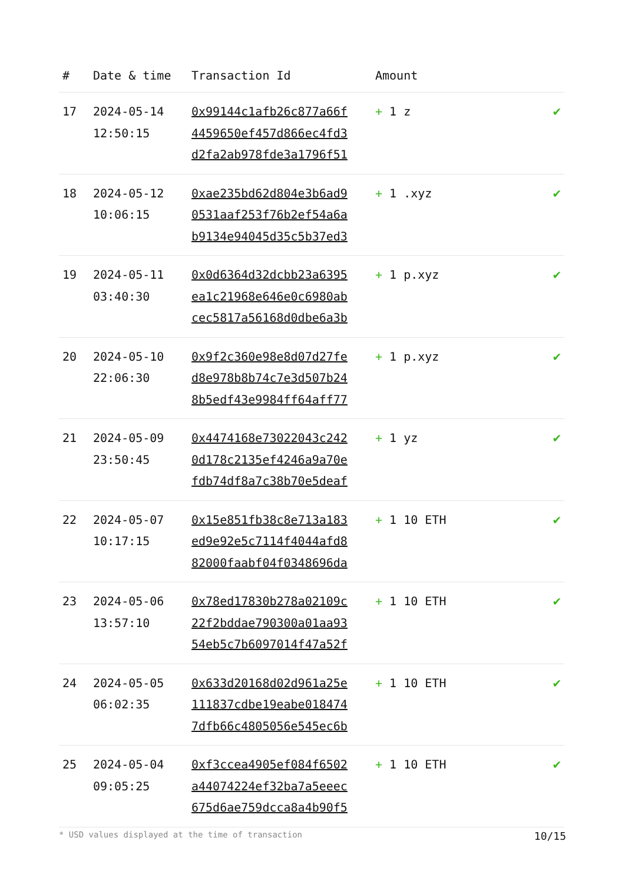| # | Date & time | Transaction Id | Amount | |
| --- | --- | --- | --- | --- |
| 17 | 2024-05-14 12:50:15 | 0x99144c1afb26c877a66f 4459650ef457d866ec4fd3 d2fa2ab978fde3a1796f51 | + 1 z | ✔ |
| 18 | 2024-05-12 10:06:15 | 0xae235bd62d804e3b6ad9 0531aaf253f76b2ef54a6a b9134e94045d35c5b37ed3 | + 1 .xyz | ✔ |
| 19 | 2024-05-11 03:40:30 | 0x0d6364d32dcbb23a6395 ea1c21968e646e0c6980ab cec5817a56168d0dbe6a3b | + 1 p.xyz | ✔ |
| 20 | 2024-05-10 22:06:30 | 0x9f2c360e98e8d07d27fe d8e978b8b74c7e3d507b24 8b5edf43e9984ff64aff77 | + 1 p.xyz | ✔ |
| 21 | 2024-05-09 23:50:45 | 0x4474168e73022043c242 0d178c2135ef4246a9a70e fdb74df8a7c38b70e5deaf | + 1 yz | ✔ |
| 22 | 2024-05-07 10:17:15 | 0x15e851fb38c8e713a183 ed9e92e5c7114f4044afd8 82000faabf04f0348696da | + 1 10 ETH | ✔ |
| 23 | 2024-05-06 13:57:10 | 0x78ed17830b278a02109c 22f2bddae790300a01aa93 54eb5c7b6097014f47a52f | + 1 10 ETH | ✔ |
| 24 | 2024-05-05 06:02:35 | 0x633d20168d02d961a25e 111837cdbe19eabe018474 7dfb66c4805056e545ec6b | + 1 10 ETH | ✔ |
| 25 | 2024-05-04 09:05:25 | 0xf3ccea4905ef084f6502 a44074224ef32ba7a5eeec 675d6ae759dcca8a4b90f5 | + 1 10 ETH | ✔ |
* USD values displayed at the time of transaction 10/15